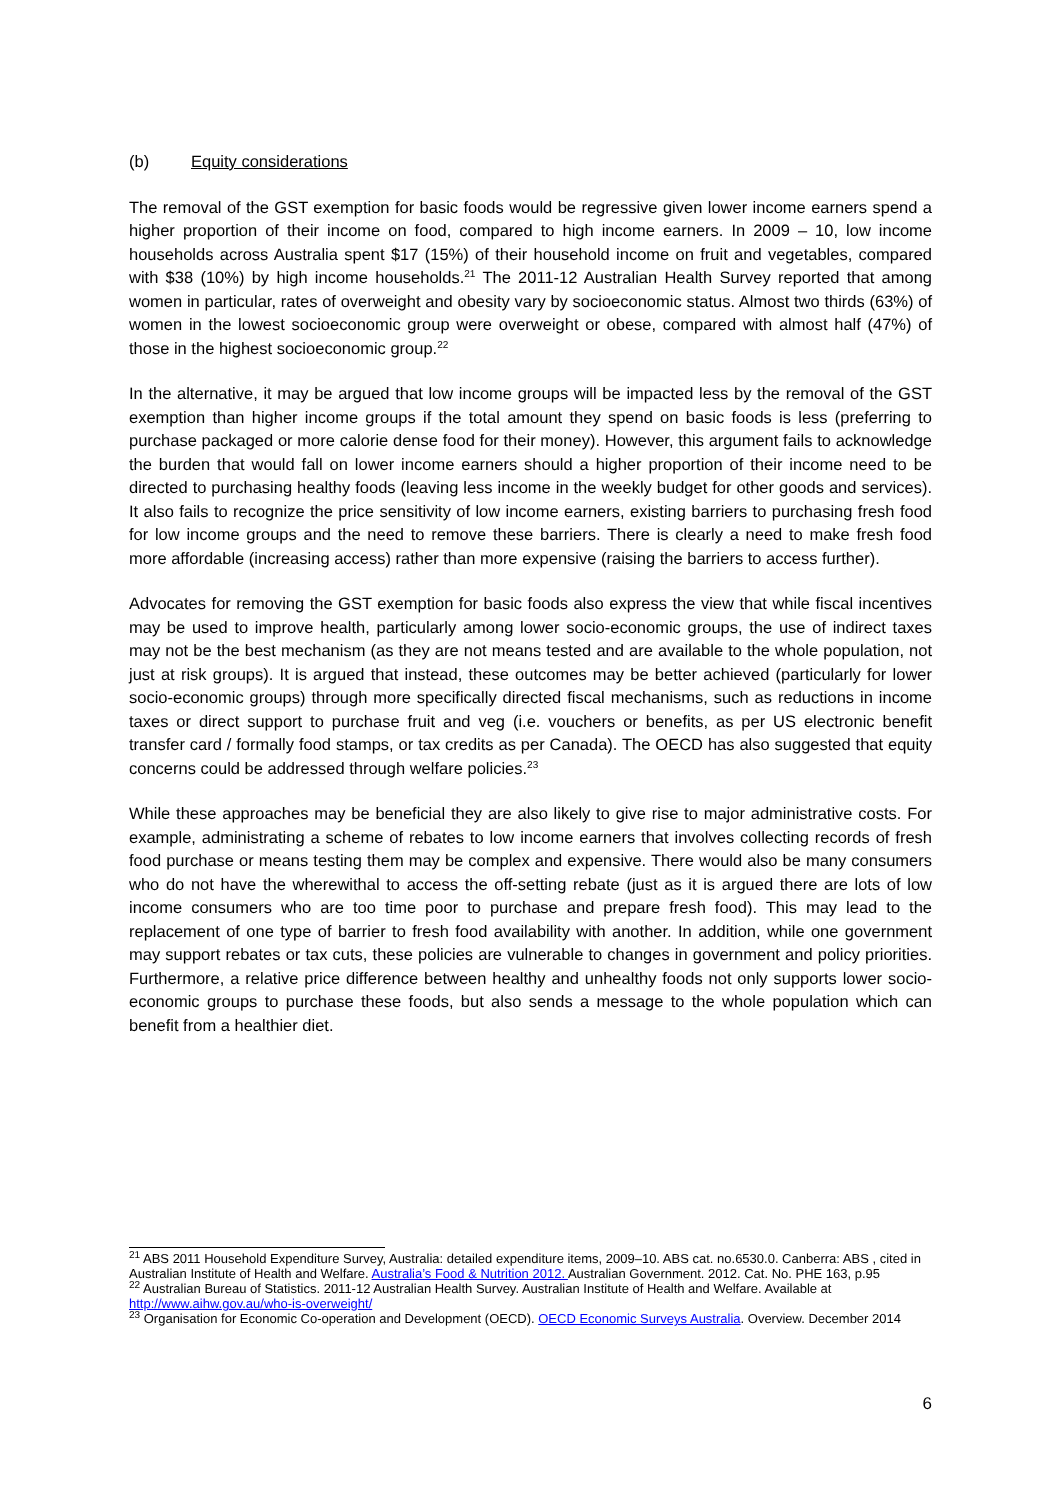(b) Equity considerations
The removal of the GST exemption for basic foods would be regressive given lower income earners spend a higher proportion of their income on food, compared to high income earners. In 2009 – 10, low income households across Australia spent $17 (15%) of their household income on fruit and vegetables, compared with $38 (10%) by high income households.<sup>21</sup> The 2011-12 Australian Health Survey reported that among women in particular, rates of overweight and obesity vary by socioeconomic status. Almost two thirds (63%) of women in the lowest socioeconomic group were overweight or obese, compared with almost half (47%) of those in the highest socioeconomic group.<sup>22</sup>
In the alternative, it may be argued that low income groups will be impacted less by the removal of the GST exemption than higher income groups if the total amount they spend on basic foods is less (preferring to purchase packaged or more calorie dense food for their money). However, this argument fails to acknowledge the burden that would fall on lower income earners should a higher proportion of their income need to be directed to purchasing healthy foods (leaving less income in the weekly budget for other goods and services). It also fails to recognize the price sensitivity of low income earners, existing barriers to purchasing fresh food for low income groups and the need to remove these barriers. There is clearly a need to make fresh food more affordable (increasing access) rather than more expensive (raising the barriers to access further).
Advocates for removing the GST exemption for basic foods also express the view that while fiscal incentives may be used to improve health, particularly among lower socio-economic groups, the use of indirect taxes may not be the best mechanism (as they are not means tested and are available to the whole population, not just at risk groups). It is argued that instead, these outcomes may be better achieved (particularly for lower socio-economic groups) through more specifically directed fiscal mechanisms, such as reductions in income taxes or direct support to purchase fruit and veg (i.e. vouchers or benefits, as per US electronic benefit transfer card / formally food stamps, or tax credits as per Canada). The OECD has also suggested that equity concerns could be addressed through welfare policies.<sup>23</sup>
While these approaches may be beneficial they are also likely to give rise to major administrative costs. For example, administrating a scheme of rebates to low income earners that involves collecting records of fresh food purchase or means testing them may be complex and expensive. There would also be many consumers who do not have the wherewithal to access the off-setting rebate (just as it is argued there are lots of low income consumers who are too time poor to purchase and prepare fresh food). This may lead to the replacement of one type of barrier to fresh food availability with another. In addition, while one government may support rebates or tax cuts, these policies are vulnerable to changes in government and policy priorities. Furthermore, a relative price difference between healthy and unhealthy foods not only supports lower socio-economic groups to purchase these foods, but also sends a message to the whole population which can benefit from a healthier diet.
<sup>21</sup> ABS 2011 Household Expenditure Survey, Australia: detailed expenditure items, 2009–10. ABS cat. no.6530.0. Canberra: ABS , cited in Australian Institute of Health and Welfare. Australia’s Food & Nutrition 2012. Australian Government. 2012. Cat. No. PHE 163, p.95
<sup>22</sup> Australian Bureau of Statistics. 2011-12 Australian Health Survey. Australian Institute of Health and Welfare. Available at http://www.aihw.gov.au/who-is-overweight/
<sup>23</sup> Organisation for Economic Co-operation and Development (OECD). OECD Economic Surveys Australia. Overview. December 2014
6